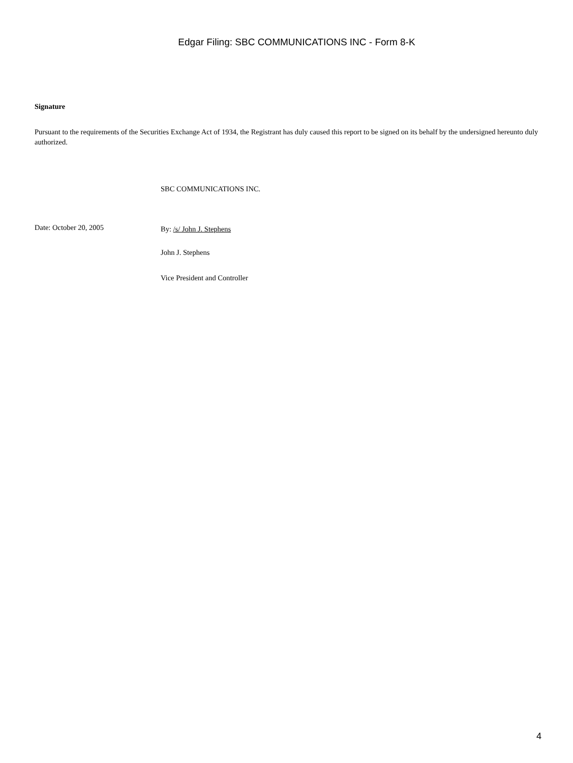Edgar Filing: SBC COMMUNICATIONS INC - Form 8-K
Signature
Pursuant to the requirements of the Securities Exchange Act of 1934, the Registrant has duly caused this report to be signed on its behalf by the undersigned hereunto duly authorized.
SBC COMMUNICATIONS INC.
Date: October 20, 2005
By: /s/ John J. Stephens
John J. Stephens
Vice President and Controller
4